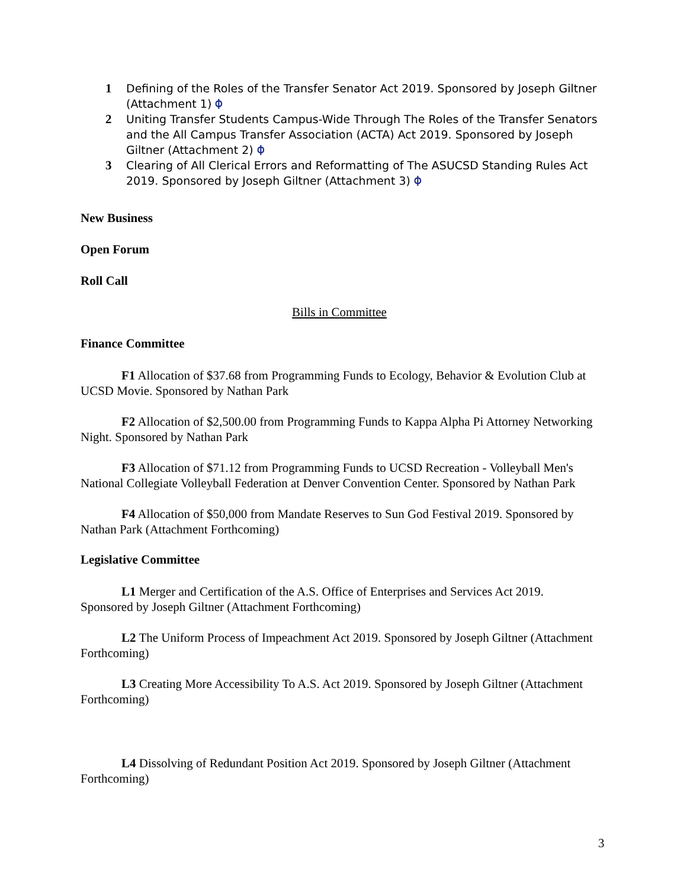1 Defining of the Roles of the Transfer Senator Act 2019. Sponsored by Joseph Giltner (Attachment 1) ⌽
2 Uniting Transfer Students Campus-Wide Through The Roles of the Transfer Senators and the All Campus Transfer Association (ACTA) Act 2019. Sponsored by Joseph Giltner (Attachment 2) ⌽
3 Clearing of All Clerical Errors and Reformatting of The ASUCSD Standing Rules Act 2019. Sponsored by Joseph Giltner (Attachment 3) ⌽
New Business
Open Forum
Roll Call
Bills in Committee
Finance Committee
F1 Allocation of $37.68 from Programming Funds to Ecology, Behavior & Evolution Club at UCSD Movie. Sponsored by Nathan Park
F2 Allocation of $2,500.00 from Programming Funds to Kappa Alpha Pi Attorney Networking Night. Sponsored by Nathan Park
F3 Allocation of $71.12 from Programming Funds to UCSD Recreation - Volleyball Men's National Collegiate Volleyball Federation at Denver Convention Center. Sponsored by Nathan Park
F4 Allocation of $50,000 from Mandate Reserves to Sun God Festival 2019. Sponsored by Nathan Park (Attachment Forthcoming)
Legislative Committee
L1 Merger and Certification of the A.S. Office of Enterprises and Services Act 2019. Sponsored by Joseph Giltner (Attachment Forthcoming)
L2 The Uniform Process of Impeachment Act 2019. Sponsored by Joseph Giltner (Attachment Forthcoming)
L3 Creating More Accessibility To A.S. Act 2019. Sponsored by Joseph Giltner (Attachment Forthcoming)
L4 Dissolving of Redundant Position Act 2019. Sponsored by Joseph Giltner (Attachment Forthcoming)
3